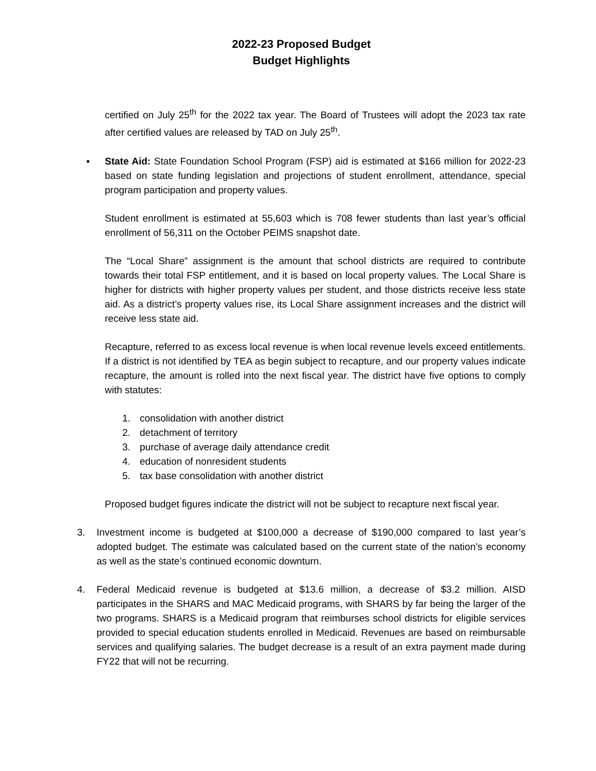2022-23 Proposed Budget
Budget Highlights
certified on July 25<sup>th</sup> for the 2022 tax year. The Board of Trustees will adopt the 2023 tax rate after certified values are released by TAD on July 25<sup>th</sup>.
▪ State Aid: State Foundation School Program (FSP) aid is estimated at $166 million for 2022-23 based on state funding legislation and projections of student enrollment, attendance, special program participation and property values.
Student enrollment is estimated at 55,603 which is 708 fewer students than last year’s official enrollment of 56,311 on the October PEIMS snapshot date.
The “Local Share” assignment is the amount that school districts are required to contribute towards their total FSP entitlement, and it is based on local property values. The Local Share is higher for districts with higher property values per student, and those districts receive less state aid. As a district’s property values rise, its Local Share assignment increases and the district will receive less state aid.
Recapture, referred to as excess local revenue is when local revenue levels exceed entitlements. If a district is not identified by TEA as begin subject to recapture, and our property values indicate recapture, the amount is rolled into the next fiscal year. The district have five options to comply with statutes:
1. consolidation with another district
2. detachment of territory
3. purchase of average daily attendance credit
4. education of nonresident students
5. tax base consolidation with another district
Proposed budget figures indicate the district will not be subject to recapture next fiscal year.
3. Investment income is budgeted at $100,000 a decrease of $190,000 compared to last year’s adopted budget. The estimate was calculated based on the current state of the nation’s economy as well as the state’s continued economic downturn.
4. Federal Medicaid revenue is budgeted at $13.6 million, a decrease of $3.2 million. AISD participates in the SHARS and MAC Medicaid programs, with SHARS by far being the larger of the two programs. SHARS is a Medicaid program that reimburses school districts for eligible services provided to special education students enrolled in Medicaid. Revenues are based on reimbursable services and qualifying salaries. The budget decrease is a result of an extra payment made during FY22 that will not be recurring.